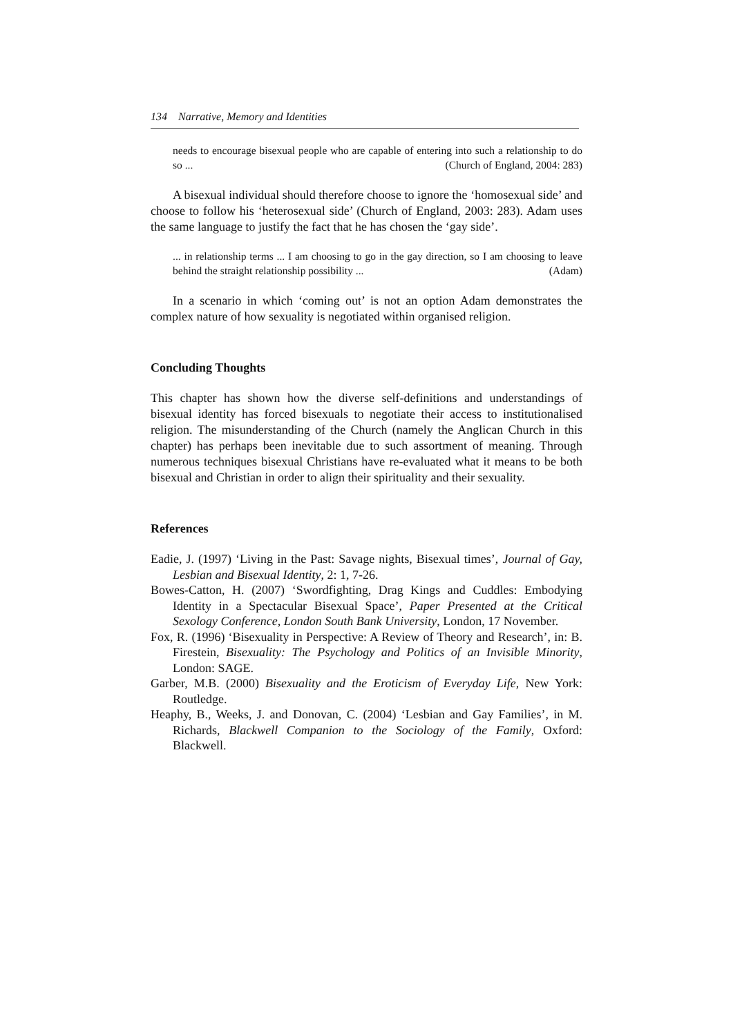134 Narrative, Memory and Identities
needs to encourage bisexual people who are capable of entering into such a relationship to do so ... (Church of England, 2004: 283)
A bisexual individual should therefore choose to ignore the ‘homosexual side’ and choose to follow his ‘heterosexual side’ (Church of England, 2003: 283). Adam uses the same language to justify the fact that he has chosen the ‘gay side’.
... in relationship terms ... I am choosing to go in the gay direction, so I am choosing to leave behind the straight relationship possibility ... (Adam)
In a scenario in which ‘coming out’ is not an option Adam demonstrates the complex nature of how sexuality is negotiated within organised religion.
Concluding Thoughts
This chapter has shown how the diverse self-definitions and understandings of bisexual identity has forced bisexuals to negotiate their access to institutionalised religion. The misunderstanding of the Church (namely the Anglican Church in this chapter) has perhaps been inevitable due to such assortment of meaning. Through numerous techniques bisexual Christians have re-evaluated what it means to be both bisexual and Christian in order to align their spirituality and their sexuality.
References
Eadie, J. (1997) ‘Living in the Past: Savage nights, Bisexual times’, Journal of Gay, Lesbian and Bisexual Identity, 2: 1, 7-26.
Bowes-Catton, H. (2007) ‘Swordfighting, Drag Kings and Cuddles: Embodying Identity in a Spectacular Bisexual Space’, Paper Presented at the Critical Sexology Conference, London South Bank University, London, 17 November.
Fox, R. (1996) ‘Bisexuality in Perspective: A Review of Theory and Research’, in: B. Firestein, Bisexuality: The Psychology and Politics of an Invisible Minority, London: SAGE.
Garber, M.B. (2000) Bisexuality and the Eroticism of Everyday Life, New York: Routledge.
Heaphy, B., Weeks, J. and Donovan, C. (2004) ‘Lesbian and Gay Families’, in M. Richards, Blackwell Companion to the Sociology of the Family, Oxford: Blackwell.